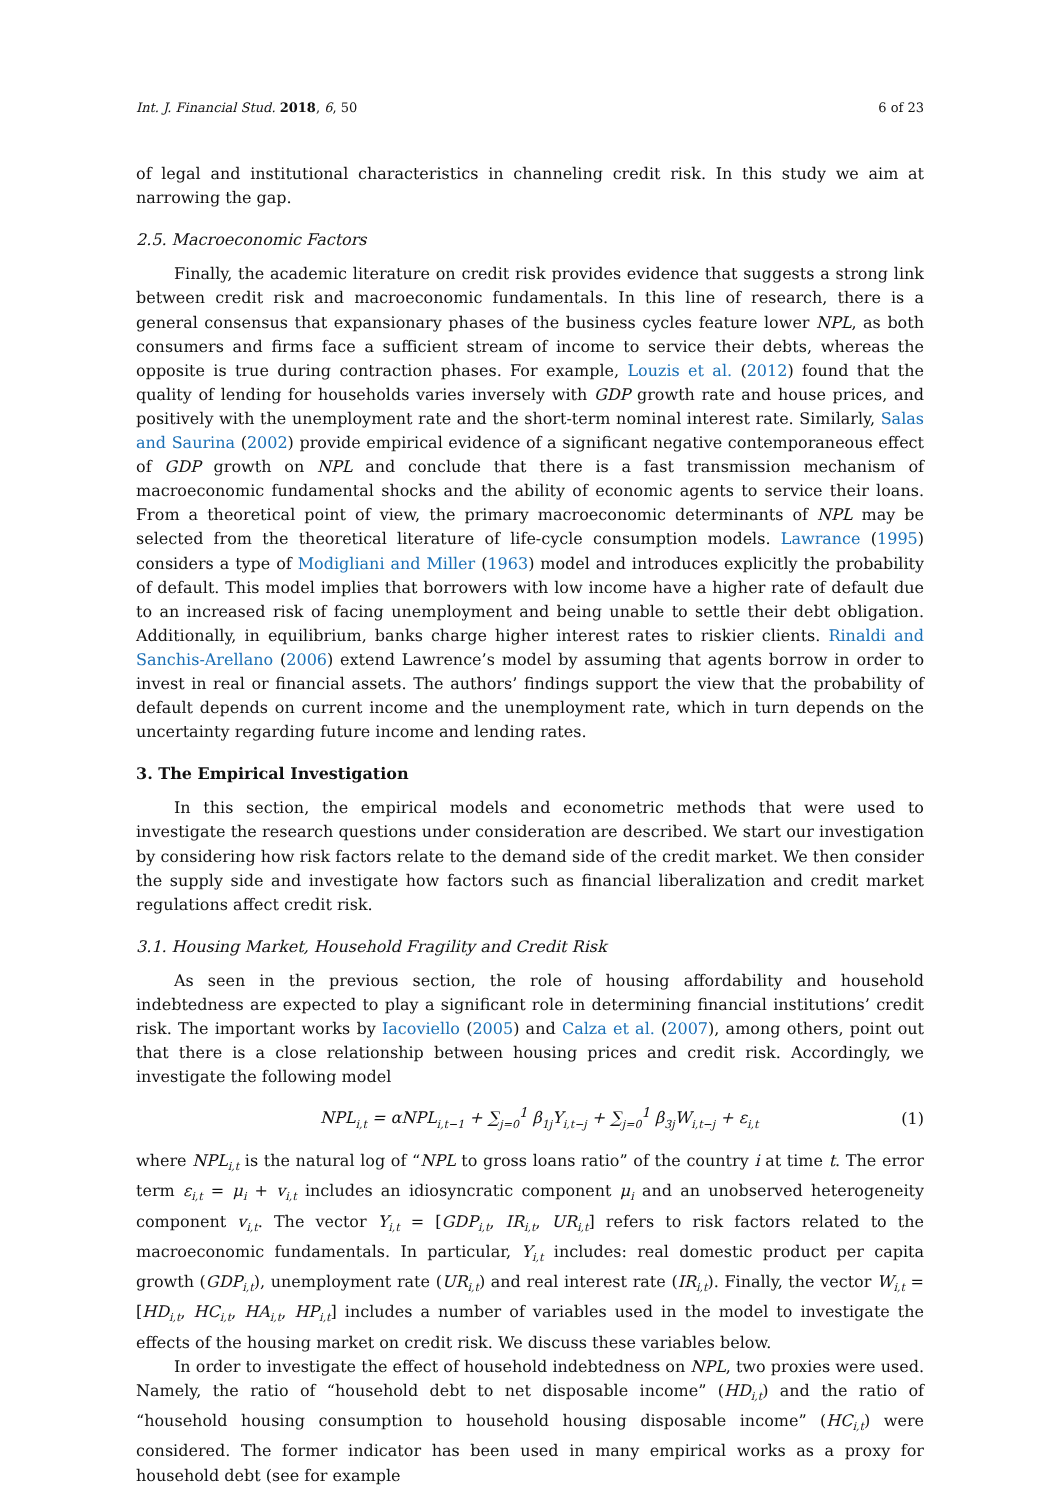Int. J. Financial Stud. 2018, 6, 50 6 of 23
of legal and institutional characteristics in channeling credit risk. In this study we aim at narrowing the gap.
2.5. Macroeconomic Factors
Finally, the academic literature on credit risk provides evidence that suggests a strong link between credit risk and macroeconomic fundamentals. In this line of research, there is a general consensus that expansionary phases of the business cycles feature lower NPL, as both consumers and firms face a sufficient stream of income to service their debts, whereas the opposite is true during contraction phases. For example, Louzis et al. (2012) found that the quality of lending for households varies inversely with GDP growth rate and house prices, and positively with the unemployment rate and the short-term nominal interest rate. Similarly, Salas and Saurina (2002) provide empirical evidence of a significant negative contemporaneous effect of GDP growth on NPL and conclude that there is a fast transmission mechanism of macroeconomic fundamental shocks and the ability of economic agents to service their loans. From a theoretical point of view, the primary macroeconomic determinants of NPL may be selected from the theoretical literature of life-cycle consumption models. Lawrance (1995) considers a type of Modigliani and Miller (1963) model and introduces explicitly the probability of default. This model implies that borrowers with low income have a higher rate of default due to an increased risk of facing unemployment and being unable to settle their debt obligation. Additionally, in equilibrium, banks charge higher interest rates to riskier clients. Rinaldi and Sanchis-Arellano (2006) extend Lawrence’s model by assuming that agents borrow in order to invest in real or financial assets. The authors’ findings support the view that the probability of default depends on current income and the unemployment rate, which in turn depends on the uncertainty regarding future income and lending rates.
3. The Empirical Investigation
In this section, the empirical models and econometric methods that were used to investigate the research questions under consideration are described. We start our investigation by considering how risk factors relate to the demand side of the credit market. We then consider the supply side and investigate how factors such as financial liberalization and credit market regulations affect credit risk.
3.1. Housing Market, Household Fragility and Credit Risk
As seen in the previous section, the role of housing affordability and household indebtedness are expected to play a significant role in determining financial institutions’ credit risk. The important works by Iacoviello (2005) and Calza et al. (2007), among others, point out that there is a close relationship between housing prices and credit risk. Accordingly, we investigate the following model
NPL<sub>i,t</sub> = αNPL<sub>i,t−1</sub> + ∑<sub>j=0</sub><sup>1</sup> β<sub>1j</sub>Y<sub>i,t−j</sub> + ∑<sub>j=0</sub><sup>1</sup> β<sub>3j</sub>W<sub>i,t−j</sub> + ε<sub>i,t</sub> (1)
where NPL<sub>i,t</sub> is the natural log of “NPL to gross loans ratio” of the country i at time t. The error term ε<sub>i,t</sub> = μ<sub>i</sub> + v<sub>i,t</sub> includes an idiosyncratic component μ<sub>i</sub> and an unobserved heterogeneity component v<sub>i,t</sub>. The vector Y<sub>i,t</sub> = [GDP<sub>i,t</sub>, IR<sub>i,t</sub>, UR<sub>i,t</sub>] refers to risk factors related to the macroeconomic fundamentals. In particular, Y<sub>i,t</sub> includes: real domestic product per capita growth (GDP<sub>i,t</sub>), unemployment rate (UR<sub>i,t</sub>) and real interest rate (IR<sub>i,t</sub>). Finally, the vector W<sub>i,t</sub> = [HD<sub>i,t</sub>, HC<sub>i,t</sub>, HA<sub>i,t</sub>, HP<sub>i,t</sub>] includes a number of variables used in the model to investigate the effects of the housing market on credit risk. We discuss these variables below.
In order to investigate the effect of household indebtedness on NPL, two proxies were used. Namely, the ratio of “household debt to net disposable income” (HD<sub>i,t</sub>) and the ratio of “household housing consumption to household housing disposable income” (HC<sub>i,t</sub>) were considered. The former indicator has been used in many empirical works as a proxy for household debt (see for example